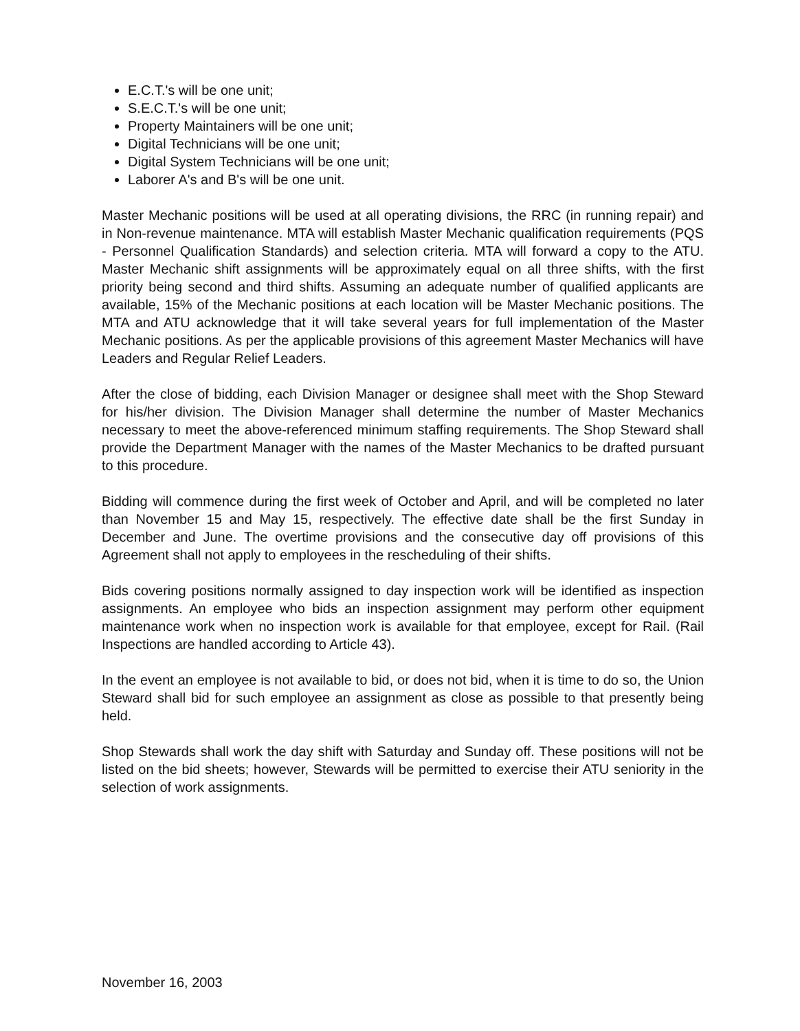E.C.T.'s will be one unit;
S.E.C.T.'s will be one unit;
Property Maintainers will be one unit;
Digital Technicians will be one unit;
Digital System Technicians will be one unit;
Laborer A's and B's will be one unit.
Master Mechanic positions will be used at all operating divisions, the RRC (in running repair) and in Non-revenue maintenance. MTA will establish Master Mechanic qualification requirements (PQS - Personnel Qualification Standards) and selection criteria. MTA will forward a copy to the ATU. Master Mechanic shift assignments will be approximately equal on all three shifts, with the first priority being second and third shifts. Assuming an adequate number of qualified applicants are available, 15% of the Mechanic positions at each location will be Master Mechanic positions. The MTA and ATU acknowledge that it will take several years for full implementation of the Master Mechanic positions. As per the applicable provisions of this agreement Master Mechanics will have Leaders and Regular Relief Leaders.
After the close of bidding, each Division Manager or designee shall meet with the Shop Steward for his/her division. The Division Manager shall determine the number of Master Mechanics necessary to meet the above-referenced minimum staffing requirements. The Shop Steward shall provide the Department Manager with the names of the Master Mechanics to be drafted pursuant to this procedure.
Bidding will commence during the first week of October and April, and will be completed no later than November 15 and May 15, respectively. The effective date shall be the first Sunday in December and June. The overtime provisions and the consecutive day off provisions of this Agreement shall not apply to employees in the rescheduling of their shifts.
Bids covering positions normally assigned to day inspection work will be identified as inspection assignments. An employee who bids an inspection assignment may perform other equipment maintenance work when no inspection work is available for that employee, except for Rail. (Rail Inspections are handled according to Article 43).
In the event an employee is not available to bid, or does not bid, when it is time to do so, the Union Steward shall bid for such employee an assignment as close as possible to that presently being held.
Shop Stewards shall work the day shift with Saturday and Sunday off. These positions will not be listed on the bid sheets; however, Stewards will be permitted to exercise their ATU seniority in the selection of work assignments.
November 16, 2003